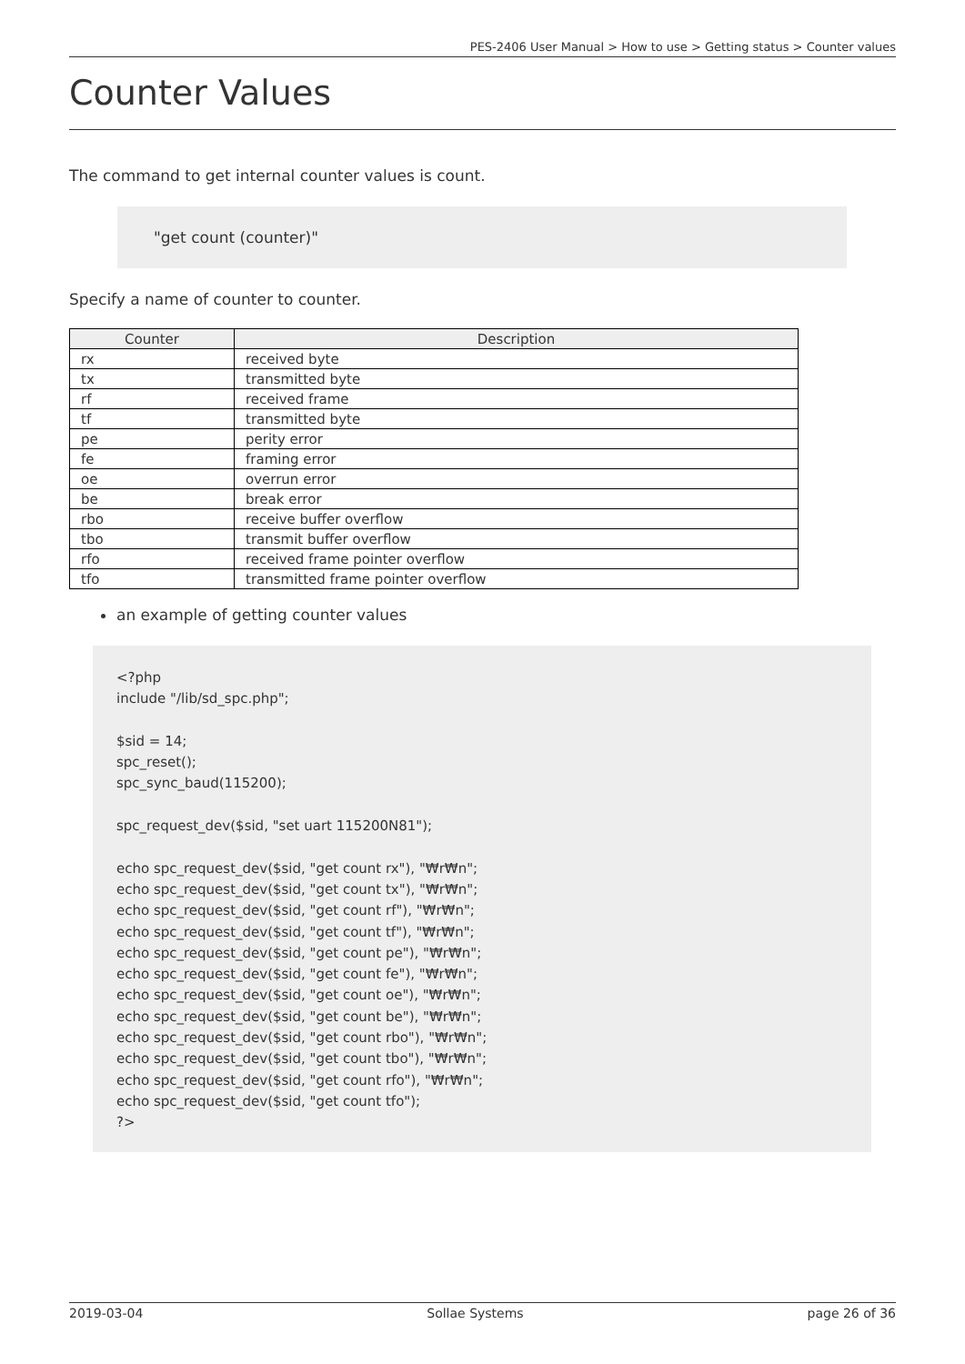PES-2406 User Manual > How to use > Getting status > Counter values
Counter Values
The command to get internal counter values is count.
"get count (counter)"
Specify a name of counter to counter.
| Counter | Description |
| --- | --- |
| rx | received byte |
| tx | transmitted byte |
| rf | received frame |
| tf | transmitted byte |
| pe | perity error |
| fe | framing error |
| oe | overrun error |
| be | break error |
| rbo | receive buffer overflow |
| tbo | transmit buffer overflow |
| rfo | received frame pointer overflow |
| tfo | transmitted frame pointer overflow |
an example of getting counter values
<?php
include "/lib/sd_spc.php";

$sid = 14;
spc_reset();
spc_sync_baud(115200);

spc_request_dev($sid, "set uart 115200N81");

echo spc_request_dev($sid, "get count rx"), "₩r₩n";
echo spc_request_dev($sid, "get count tx"), "₩r₩n";
echo spc_request_dev($sid, "get count rf"), "₩r₩n";
echo spc_request_dev($sid, "get count tf"), "₩r₩n";
echo spc_request_dev($sid, "get count pe"), "₩r₩n";
echo spc_request_dev($sid, "get count fe"), "₩r₩n";
echo spc_request_dev($sid, "get count oe"), "₩r₩n";
echo spc_request_dev($sid, "get count be"), "₩r₩n";
echo spc_request_dev($sid, "get count rbo"), "₩r₩n";
echo spc_request_dev($sid, "get count tbo"), "₩r₩n";
echo spc_request_dev($sid, "get count rfo"), "₩r₩n";
echo spc_request_dev($sid, "get count tfo");
?>
2019-03-04 Sollae Systems page 26 of 36